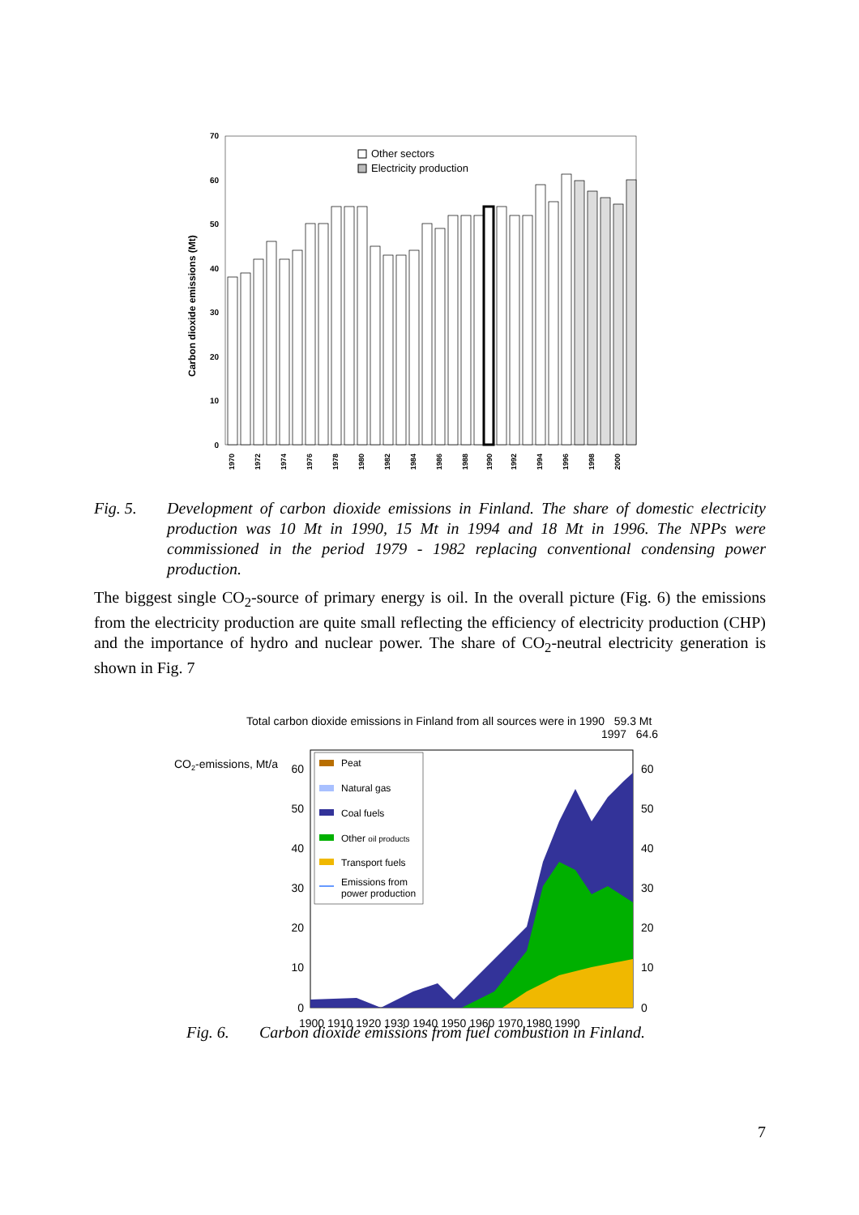70
60
50
40
30
20
10
0
Carbon dioxide emissions (Mt)
Other sectors
Electricity production
1970
1972
1974
1976
1978
1980
1982
1984
1986
1988
1990
1992
1994
1996
1998
2000
Fig. 5. Development of carbon dioxide emissions in Finland. The share of domestic electricity production was 10 Mt in 1990, 15 Mt in 1994 and 18 Mt in 1996. The NPPs were commissioned in the period 1979 - 1982 replacing conventional condensing power production.
The biggest single CO<sub>2</sub>-source of primary energy is oil. In the overall picture (Fig. 6) the emissions from the electricity production are quite small reflecting the efficiency of electricity production (CHP) and the importance of hydro and nuclear power. The share of CO<sub>2</sub>-neutral electricity generation is shown in Fig. 7
Total carbon dioxide emissions in Finland from all sources were in 1990 59.3 Mt
1997 64.6
CO2-emissions, Mt/a
0
10
20
30
40
50
60
0
10
20
30
40
50
60
Peat
Natural gas
Coal fuels
Other oil products
Transport fuels
Emissions from
power production
1900 1910 1920 1930 1940 1950 1960 1970 1980 1990
Fig. 6. Carbon dioxide emissions from fuel combustion in Finland.
7